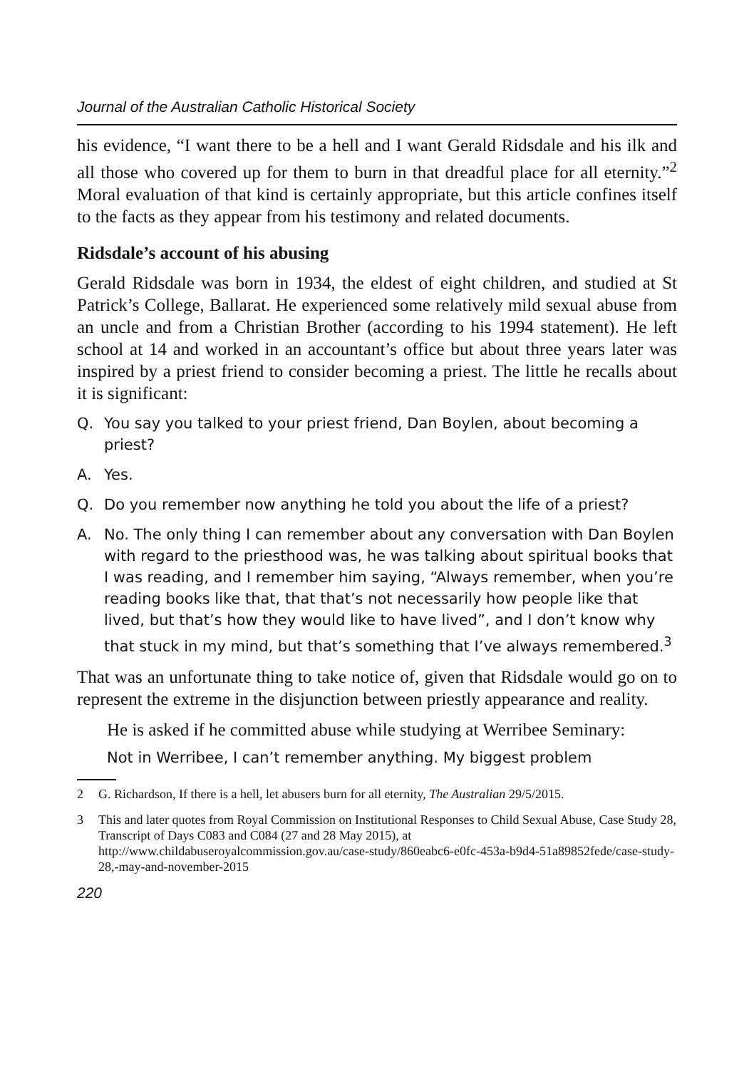Journal of the Australian Catholic Historical Society
his evidence, “I want there to be a hell and I want Gerald Ridsdale and his ilk and all those who covered up for them to burn in that dreadful place for all eternity.”<sup>2</sup> Moral evaluation of that kind is certainly appropriate, but this article confines itself to the facts as they appear from his testimony and related documents.
Ridsdale’s account of his abusing
Gerald Ridsdale was born in 1934, the eldest of eight children, and studied at St Patrick’s College, Ballarat. He experienced some relatively mild sexual abuse from an uncle and from a Christian Brother (according to his 1994 statement). He left school at 14 and worked in an accountant’s office but about three years later was inspired by a priest friend to consider becoming a priest. The little he recalls about it is significant:
Q. You say you talked to your priest friend, Dan Boylen, about becoming a priest?
A. Yes.
Q. Do you remember now anything he told you about the life of a priest?
A. No. The only thing I can remember about any conversation with Dan Boylen with regard to the priesthood was, he was talking about spiritual books that I was reading, and I remember him saying, “Always remember, when you’re reading books like that, that that’s not necessarily how people like that lived, but that’s how they would like to have lived”, and I don’t know why that stuck in my mind, but that’s something that I’ve always remembered.<sup>3</sup>
That was an unfortunate thing to take notice of, given that Ridsdale would go on to represent the extreme in the disjunction between priestly appearance and reality.
He is asked if he committed abuse while studying at Werribee Seminary:
Not in Werribee, I can’t remember anything. My biggest problem
2 G. Richardson, If there is a hell, let abusers burn for all eternity, The Australian 29/5/2015.
3 This and later quotes from Royal Commission on Institutional Responses to Child Sexual Abuse, Case Study 28, Transcript of Days C083 and C084 (27 and 28 May 2015), at http://www.childabuseroyalcommission.gov.au/case-study/860eabc6-e0fc-453a-b9d4-51a89852fede/case-study-28,-may-and-november-2015
220